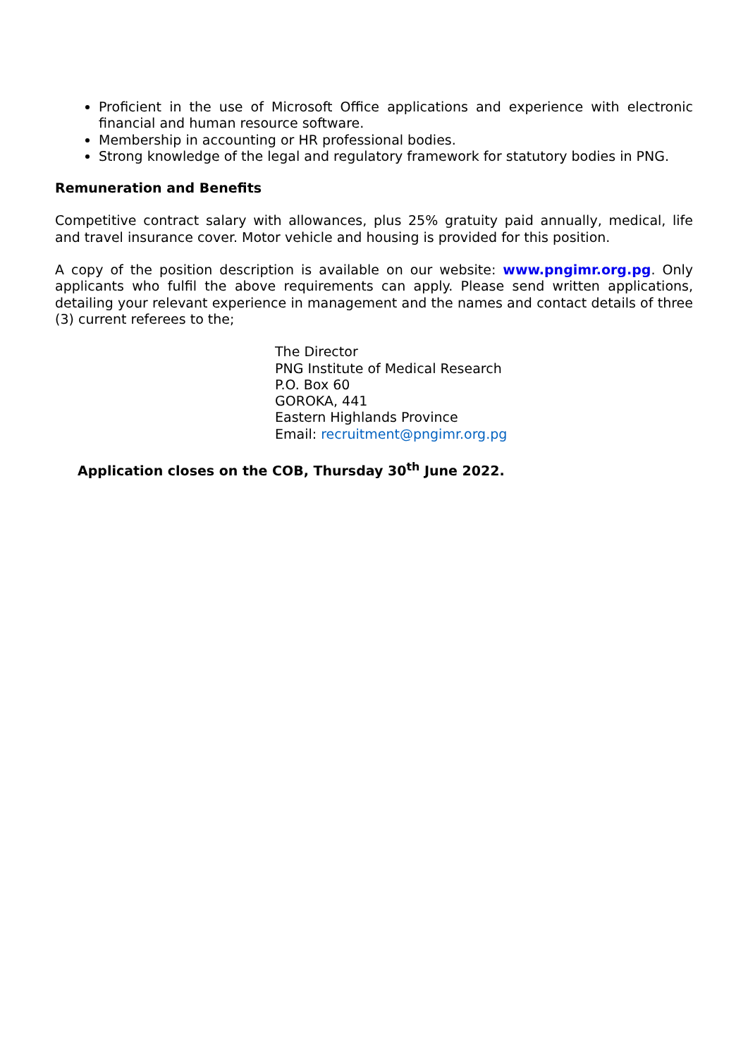Proficient in the use of Microsoft Office applications and experience with electronic financial and human resource software.
Membership in accounting or HR professional bodies.
Strong knowledge of the legal and regulatory framework for statutory bodies in PNG.
Remuneration and Benefits
Competitive contract salary with allowances, plus 25% gratuity paid annually, medical, life and travel insurance cover. Motor vehicle and housing is provided for this position.
A copy of the position description is available on our website: www.pngimr.org.pg. Only applicants who fulfil the above requirements can apply. Please send written applications, detailing your relevant experience in management and the names and contact details of three (3) current referees to the;
The Director
PNG Institute of Medical Research
P.O. Box 60
GOROKA, 441
Eastern Highlands Province
Email: recruitment@pngimr.org.pg
Application closes on the COB, Thursday 30<sup>th</sup> June 2022.